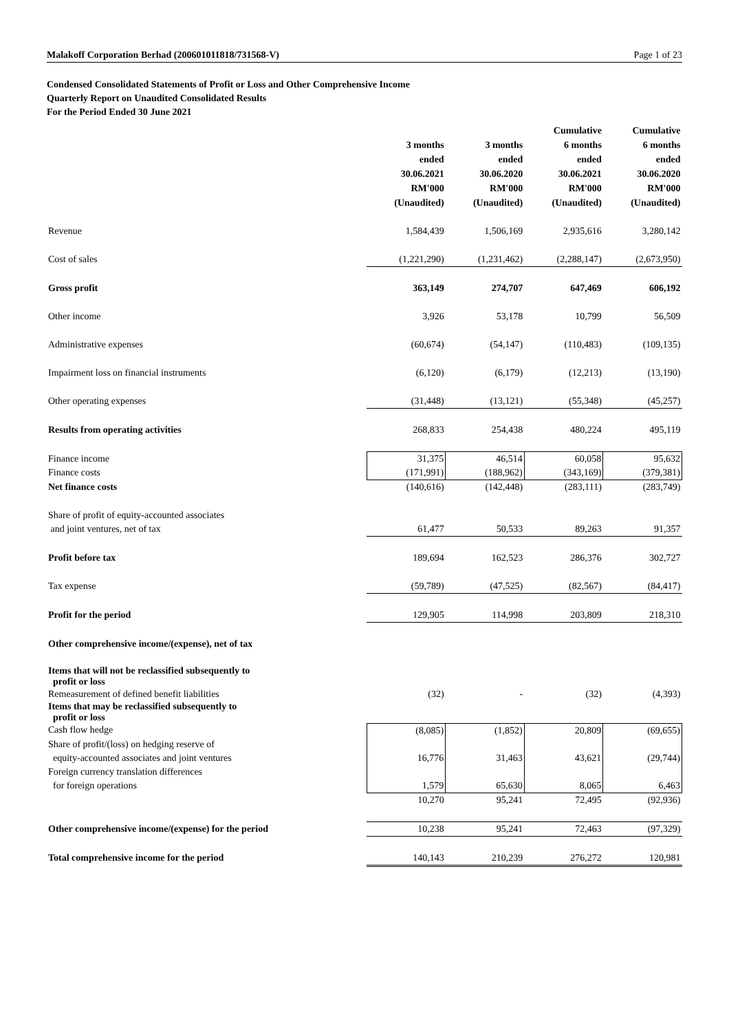Malakoff Corporation Berhad (200601011818/731568-V) Page 1 of 23
Condensed Consolidated Statements of Profit or Loss and Other Comprehensive Income
Quarterly Report on Unaudited Consolidated Results
For the Period Ended 30 June 2021
| | 3 months ended 30.06.2021 RM'000 (Unaudited) | 3 months ended 30.06.2020 RM'000 (Unaudited) | Cumulative 6 months ended 30.06.2021 RM'000 (Unaudited) | Cumulative 6 months ended 30.06.2020 RM'000 (Unaudited) |
| --- | --- | --- | --- | --- |
| Revenue | 1,584,439 | 1,506,169 | 2,935,616 | 3,280,142 |
| Cost of sales | (1,221,290) | (1,231,462) | (2,288,147) | (2,673,950) |
| Gross profit | 363,149 | 274,707 | 647,469 | 606,192 |
| Other income | 3,926 | 53,178 | 10,799 | 56,509 |
| Administrative expenses | (60,674) | (54,147) | (110,483) | (109,135) |
| Impairment loss on financial instruments | (6,120) | (6,179) | (12,213) | (13,190) |
| Other operating expenses | (31,448) | (13,121) | (55,348) | (45,257) |
| Results from operating activities | 268,833 | 254,438 | 480,224 | 495,119 |
| Finance income | 31,375 | 46,514 | 60,058 | 95,632 |
| Finance costs | (171,991) | (188,962) | (343,169) | (379,381) |
| Net finance costs | (140,616) | (142,448) | (283,111) | (283,749) |
| Share of profit of equity-accounted associates | | | | |
| and joint ventures, net of tax | 61,477 | 50,533 | 89,263 | 91,357 |
| Profit before tax | 189,694 | 162,523 | 286,376 | 302,727 |
| Tax expense | (59,789) | (47,525) | (82,567) | (84,417) |
| Profit for the period | 129,905 | 114,998 | 203,809 | 218,310 |
| Other comprehensive income/(expense), net of tax | | | | |
| Items that will not be reclassified subsequently to profit or loss | | | | |
| Remeasurement of defined benefit liabilities | (32) | - | (32) | (4,393) |
| Items that may be reclassified subsequently to profit or loss | | | | |
| Cash flow hedge | (8,085) | (1,852) | 20,809 | (69,655) |
| Share of profit/(loss) on hedging reserve of | | | | |
| equity-accounted associates and joint ventures | 16,776 | 31,463 | 43,621 | (29,744) |
| Foreign currency translation differences | | | | |
| for foreign operations | 1,579 | 65,630 | 8,065 | 6,463 |
| | 10,270 | 95,241 | 72,495 | (92,936) |
| Other comprehensive income/(expense) for the period | 10,238 | 95,241 | 72,463 | (97,329) |
| Total comprehensive income for the period | 140,143 | 210,239 | 276,272 | 120,981 |